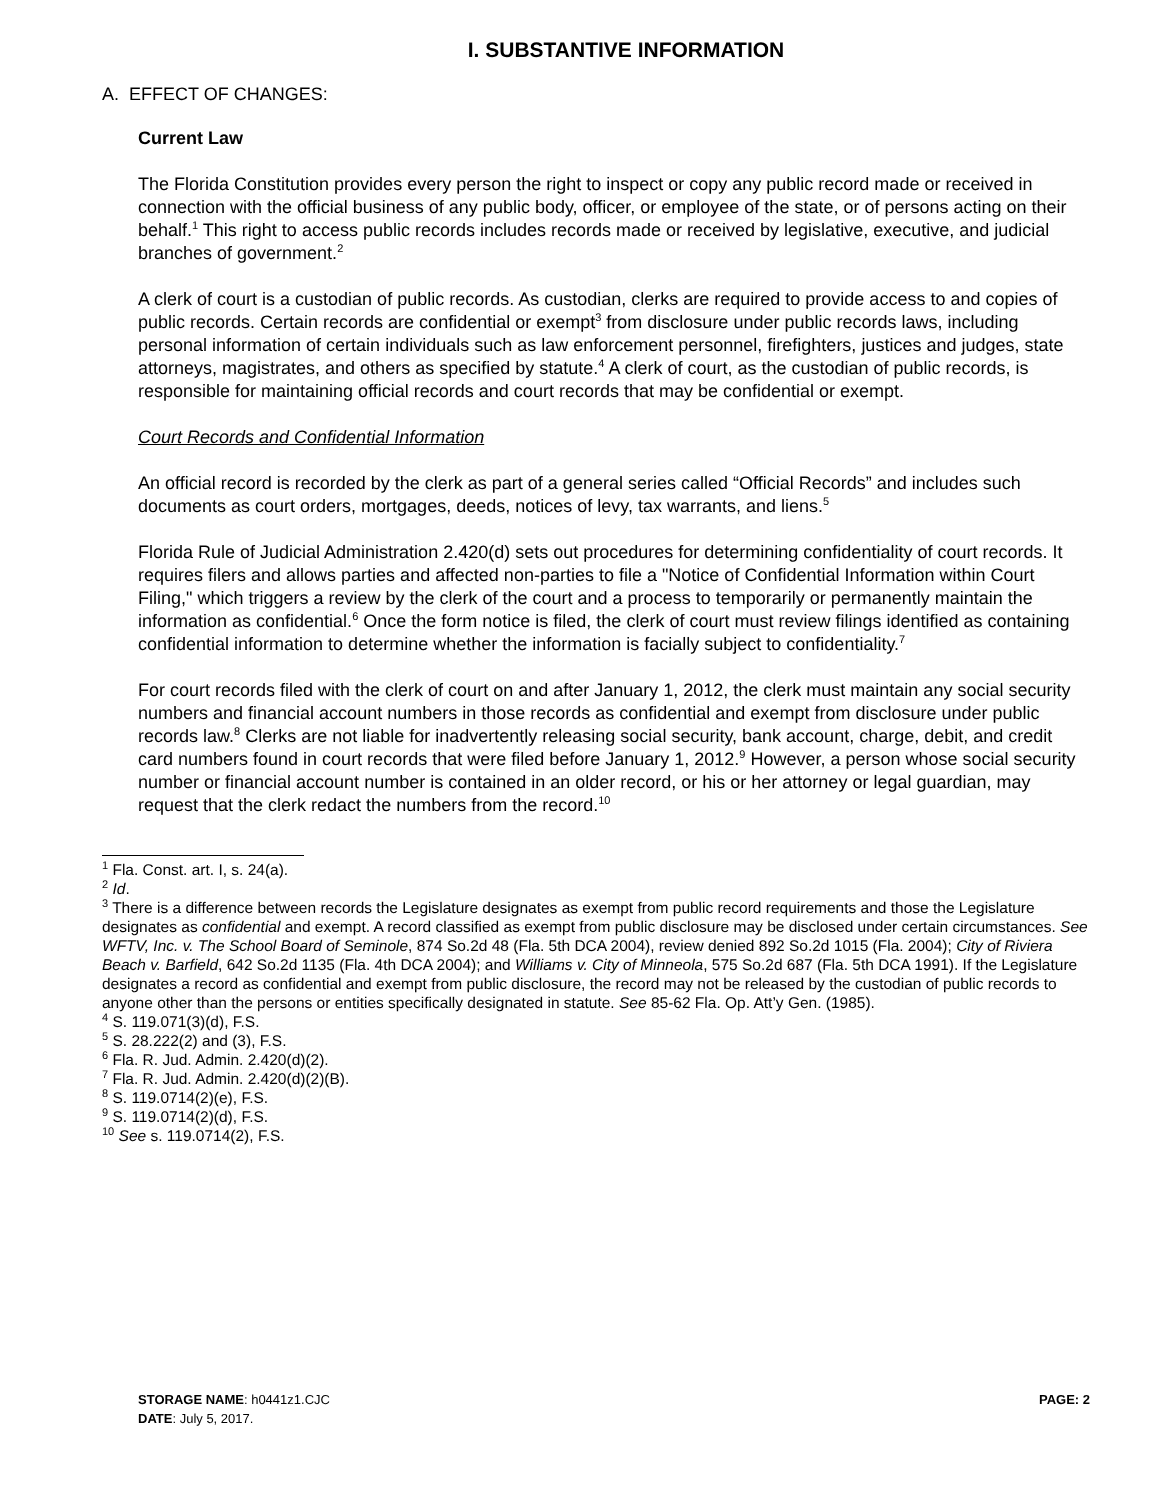I. SUBSTANTIVE INFORMATION
A. EFFECT OF CHANGES:
Current Law
The Florida Constitution provides every person the right to inspect or copy any public record made or received in connection with the official business of any public body, officer, or employee of the state, or of persons acting on their behalf.<sup>1</sup> This right to access public records includes records made or received by legislative, executive, and judicial branches of government.<sup>2</sup>
A clerk of court is a custodian of public records. As custodian, clerks are required to provide access to and copies of public records. Certain records are confidential or exempt<sup>3</sup> from disclosure under public records laws, including personal information of certain individuals such as law enforcement personnel, firefighters, justices and judges, state attorneys, magistrates, and others as specified by statute.<sup>4</sup> A clerk of court, as the custodian of public records, is responsible for maintaining official records and court records that may be confidential or exempt.
Court Records and Confidential Information
An official record is recorded by the clerk as part of a general series called “Official Records” and includes such documents as court orders, mortgages, deeds, notices of levy, tax warrants, and liens.<sup>5</sup>
Florida Rule of Judicial Administration 2.420(d) sets out procedures for determining confidentiality of court records. It requires filers and allows parties and affected non-parties to file a "Notice of Confidential Information within Court Filing," which triggers a review by the clerk of the court and a process to temporarily or permanently maintain the information as confidential.<sup>6</sup> Once the form notice is filed, the clerk of court must review filings identified as containing confidential information to determine whether the information is facially subject to confidentiality.<sup>7</sup>
For court records filed with the clerk of court on and after January 1, 2012, the clerk must maintain any social security numbers and financial account numbers in those records as confidential and exempt from disclosure under public records law.<sup>8</sup> Clerks are not liable for inadvertently releasing social security, bank account, charge, debit, and credit card numbers found in court records that were filed before January 1, 2012.<sup>9</sup> However, a person whose social security number or financial account number is contained in an older record, or his or her attorney or legal guardian, may request that the clerk redact the numbers from the record.<sup>10</sup>
<sup>1</sup> Fla. Const. art. I, s. 24(a).
<sup>2</sup> Id.
<sup>3</sup> There is a difference between records the Legislature designates as exempt from public record requirements and those the Legislature designates as confidential and exempt. A record classified as exempt from public disclosure may be disclosed under certain circumstances. See WFTV, Inc. v. The School Board of Seminole, 874 So.2d 48 (Fla. 5th DCA 2004), review denied 892 So.2d 1015 (Fla. 2004); City of Riviera Beach v. Barfield, 642 So.2d 1135 (Fla. 4th DCA 2004); and Williams v. City of Minneola, 575 So.2d 687 (Fla. 5th DCA 1991). If the Legislature designates a record as confidential and exempt from public disclosure, the record may not be released by the custodian of public records to anyone other than the persons or entities specifically designated in statute. See 85-62 Fla. Op. Att’y Gen. (1985).
<sup>4</sup> S. 119.071(3)(d), F.S.
<sup>5</sup> S. 28.222(2) and (3), F.S.
<sup>6</sup> Fla. R. Jud. Admin. 2.420(d)(2).
<sup>7</sup> Fla. R. Jud. Admin. 2.420(d)(2)(B).
<sup>8</sup> S. 119.0714(2)(e), F.S.
<sup>9</sup> S. 119.0714(2)(d), F.S.
<sup>10</sup> See s. 119.0714(2), F.S.
PAGE: 2 STORAGE NAME: h0441z1.CJC
DATE: July 5, 2017.